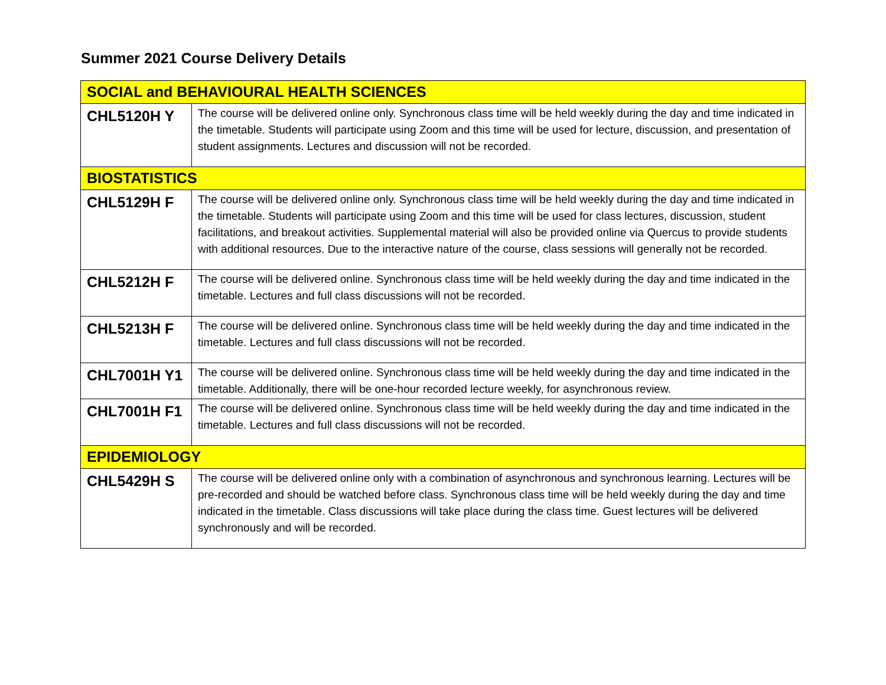Summer 2021 Course Delivery Details
| SOCIAL and BEHAVIOURAL HEALTH SCIENCES | |
| --- | --- |
| CHL5120H Y | The course will be delivered online only. Synchronous class time will be held weekly during the day and time indicated in the timetable. Students will participate using Zoom and this time will be used for lecture, discussion, and presentation of student assignments. Lectures and discussion will not be recorded. |
| BIOSTATISTICS | |
| CHL5129H F | The course will be delivered online only. Synchronous class time will be held weekly during the day and time indicated in the timetable. Students will participate using Zoom and this time will be used for class lectures, discussion, student facilitations, and breakout activities. Supplemental material will also be provided online via Quercus to provide students with additional resources. Due to the interactive nature of the course, class sessions will generally not be recorded. |
| CHL5212H F | The course will be delivered online. Synchronous class time will be held weekly during the day and time indicated in the timetable. Lectures and full class discussions will not be recorded. |
| CHL5213H F | The course will be delivered online. Synchronous class time will be held weekly during the day and time indicated in the timetable. Lectures and full class discussions will not be recorded. |
| CHL7001H Y1 | The course will be delivered online. Synchronous class time will be held weekly during the day and time indicated in the timetable. Additionally, there will be one-hour recorded lecture weekly, for asynchronous review. |
| CHL7001H F1 | The course will be delivered online. Synchronous class time will be held weekly during the day and time indicated in the timetable. Lectures and full class discussions will not be recorded. |
| EPIDEMIOLOGY | |
| CHL5429H S | The course will be delivered online only with a combination of asynchronous and synchronous learning. Lectures will be pre-recorded and should be watched before class. Synchronous class time will be held weekly during the day and time indicated in the timetable. Class discussions will take place during the class time. Guest lectures will be delivered synchronously and will be recorded. |